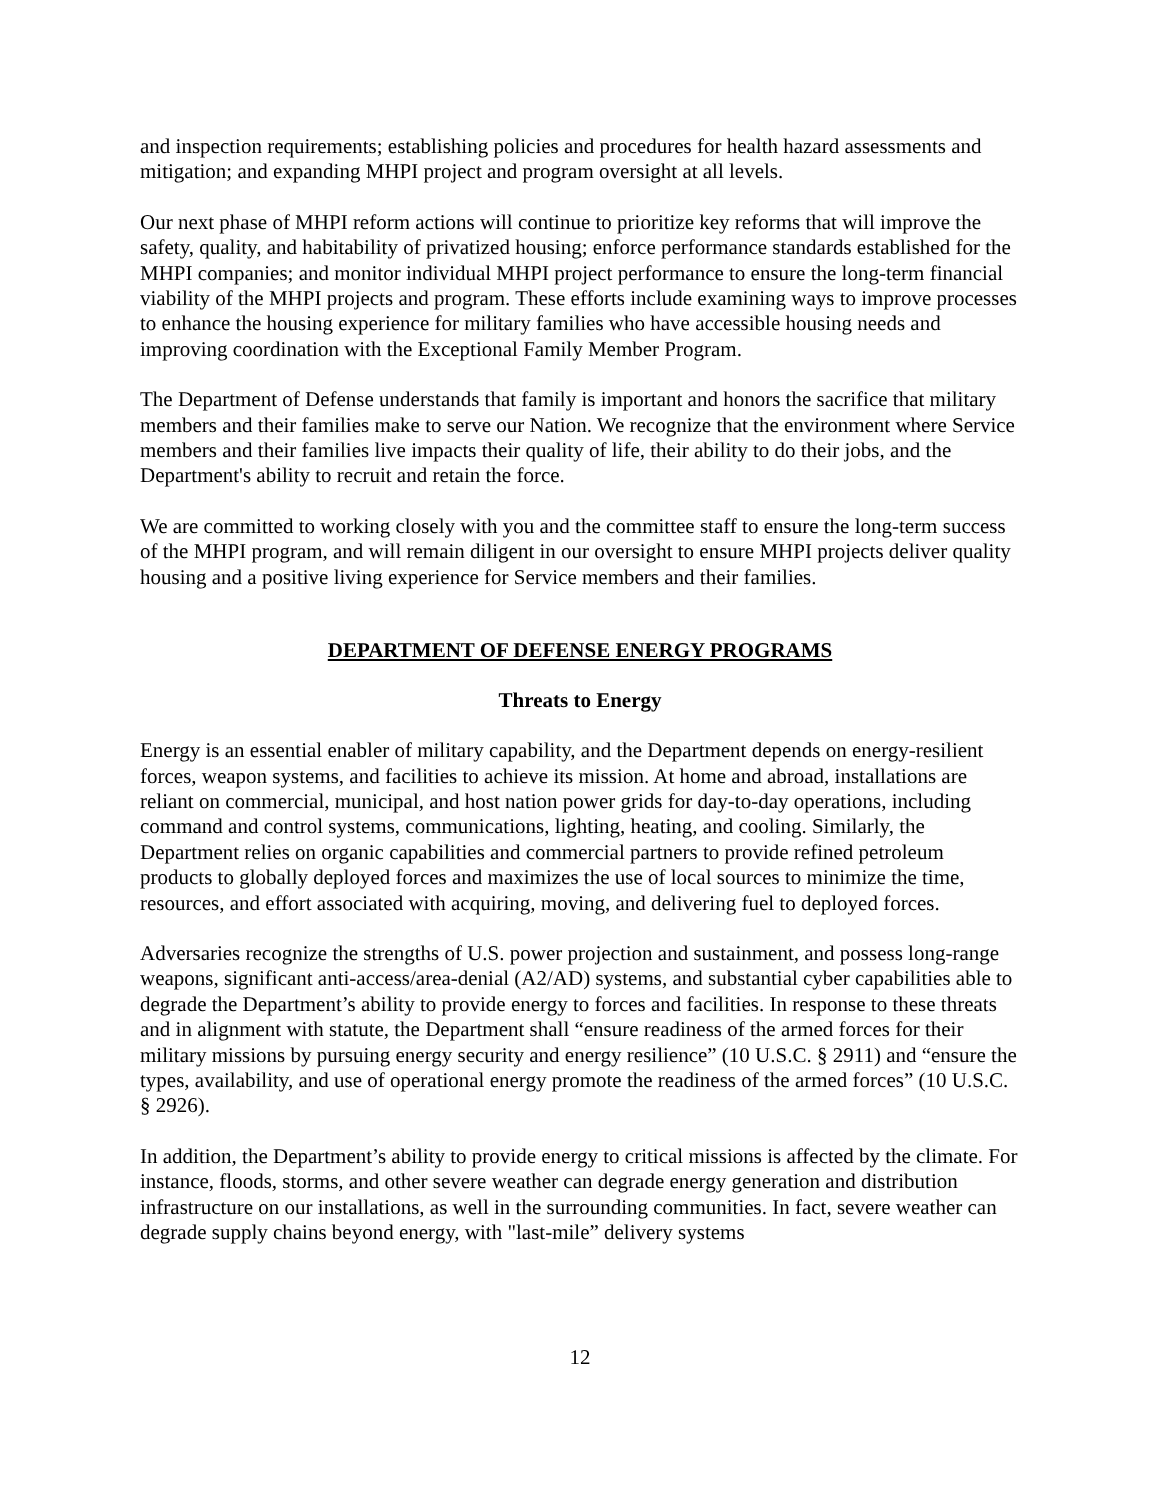and inspection requirements; establishing policies and procedures for health hazard assessments and mitigation; and expanding MHPI project and program oversight at all levels.
Our next phase of MHPI reform actions will continue to prioritize key reforms that will improve the safety, quality, and habitability of privatized housing; enforce performance standards established for the MHPI companies; and monitor individual MHPI project performance to ensure the long-term financial viability of the MHPI projects and program. These efforts include examining ways to improve processes to enhance the housing experience for military families who have accessible housing needs and improving coordination with the Exceptional Family Member Program.
The Department of Defense understands that family is important and honors the sacrifice that military members and their families make to serve our Nation. We recognize that the environment where Service members and their families live impacts their quality of life, their ability to do their jobs, and the Department's ability to recruit and retain the force.
We are committed to working closely with you and the committee staff to ensure the long-term success of the MHPI program, and will remain diligent in our oversight to ensure MHPI projects deliver quality housing and a positive living experience for Service members and their families.
DEPARTMENT OF DEFENSE ENERGY PROGRAMS
Threats to Energy
Energy is an essential enabler of military capability, and the Department depends on energy-resilient forces, weapon systems, and facilities to achieve its mission. At home and abroad, installations are reliant on commercial, municipal, and host nation power grids for day-to-day operations, including command and control systems, communications, lighting, heating, and cooling. Similarly, the Department relies on organic capabilities and commercial partners to provide refined petroleum products to globally deployed forces and maximizes the use of local sources to minimize the time, resources, and effort associated with acquiring, moving, and delivering fuel to deployed forces.
Adversaries recognize the strengths of U.S. power projection and sustainment, and possess long-range weapons, significant anti-access/area-denial (A2/AD) systems, and substantial cyber capabilities able to degrade the Department’s ability to provide energy to forces and facilities. In response to these threats and in alignment with statute, the Department shall “ensure readiness of the armed forces for their military missions by pursuing energy security and energy resilience” (10 U.S.C. § 2911) and “ensure the types, availability, and use of operational energy promote the readiness of the armed forces” (10 U.S.C. § 2926).
In addition, the Department’s ability to provide energy to critical missions is affected by the climate. For instance, floods, storms, and other severe weather can degrade energy generation and distribution infrastructure on our installations, as well in the surrounding communities. In fact, severe weather can degrade supply chains beyond energy, with "last-mile” delivery systems
12